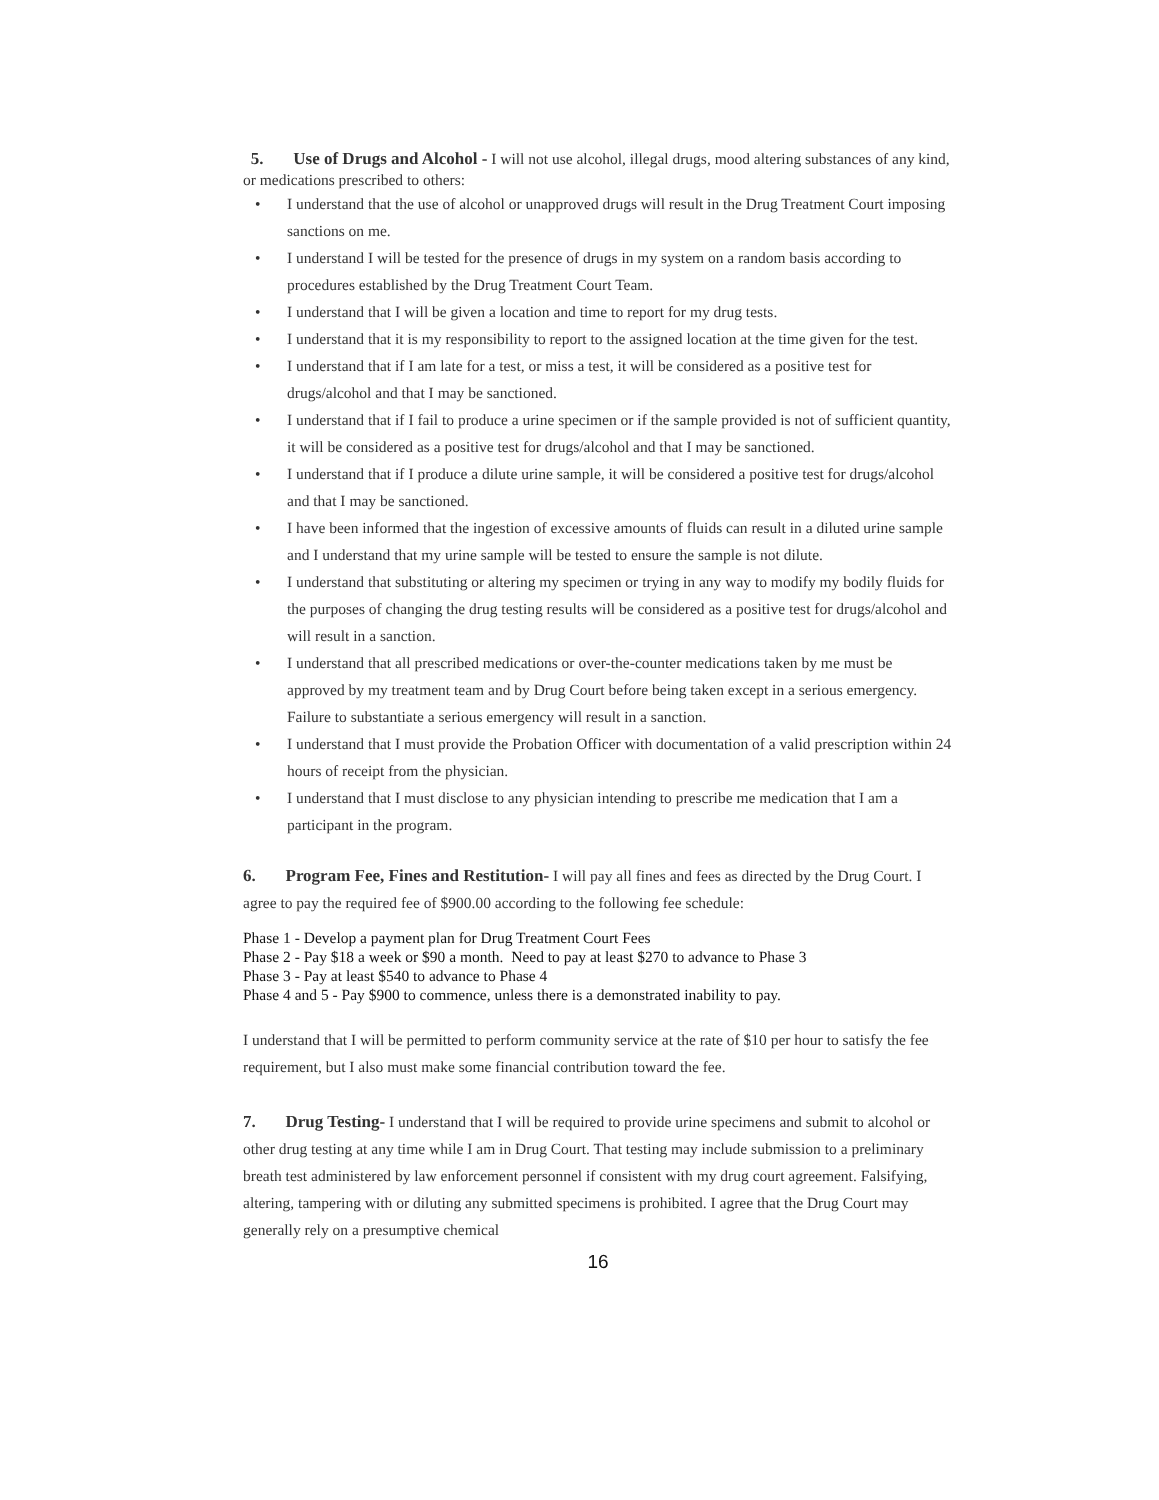5. Use of Drugs and Alcohol - I will not use alcohol, illegal drugs, mood altering substances of any kind, or medications prescribed to others:
• I understand that the use of alcohol or unapproved drugs will result in the Drug Treatment Court imposing sanctions on me.
• I understand I will be tested for the presence of drugs in my system on a random basis according to procedures established by the Drug Treatment Court Team.
• I understand that I will be given a location and time to report for my drug tests.
• I understand that it is my responsibility to report to the assigned location at the time given for the test.
• I understand that if I am late for a test, or miss a test, it will be considered as a positive test for drugs/alcohol and that I may be sanctioned.
• I understand that if I fail to produce a urine specimen or if the sample provided is not of sufficient quantity, it will be considered as a positive test for drugs/alcohol and that I may be sanctioned.
• I understand that if I produce a dilute urine sample, it will be considered a positive test for drugs/alcohol and that I may be sanctioned.
• I have been informed that the ingestion of excessive amounts of fluids can result in a diluted urine sample and I understand that my urine sample will be tested to ensure the sample is not dilute.
• I understand that substituting or altering my specimen or trying in any way to modify my bodily fluids for the purposes of changing the drug testing results will be considered as a positive test for drugs/alcohol and will result in a sanction.
• I understand that all prescribed medications or over-the-counter medications taken by me must be approved by my treatment team and by Drug Court before being taken except in a serious emergency. Failure to substantiate a serious emergency will result in a sanction.
• I understand that I must provide the Probation Officer with documentation of a valid prescription within 24 hours of receipt from the physician.
• I understand that I must disclose to any physician intending to prescribe me medication that I am a participant in the program.
6. Program Fee, Fines and Restitution- I will pay all fines and fees as directed by the Drug Court. I agree to pay the required fee of $900.00 according to the following fee schedule:
Phase 1 - Develop a payment plan for Drug Treatment Court Fees
Phase 2 - Pay $18 a week or $90 a month. Need to pay at least $270 to advance to Phase 3
Phase 3 - Pay at least $540 to advance to Phase 4
Phase 4 and 5 - Pay $900 to commence, unless there is a demonstrated inability to pay.
I understand that I will be permitted to perform community service at the rate of $10 per hour to satisfy the fee requirement, but I also must make some financial contribution toward the fee.
7. Drug Testing- I understand that I will be required to provide urine specimens and submit to alcohol or other drug testing at any time while I am in Drug Court. That testing may include submission to a preliminary breath test administered by law enforcement personnel if consistent with my drug court agreement. Falsifying, altering, tampering with or diluting any submitted specimens is prohibited. I agree that the Drug Court may generally rely on a presumptive chemical
16